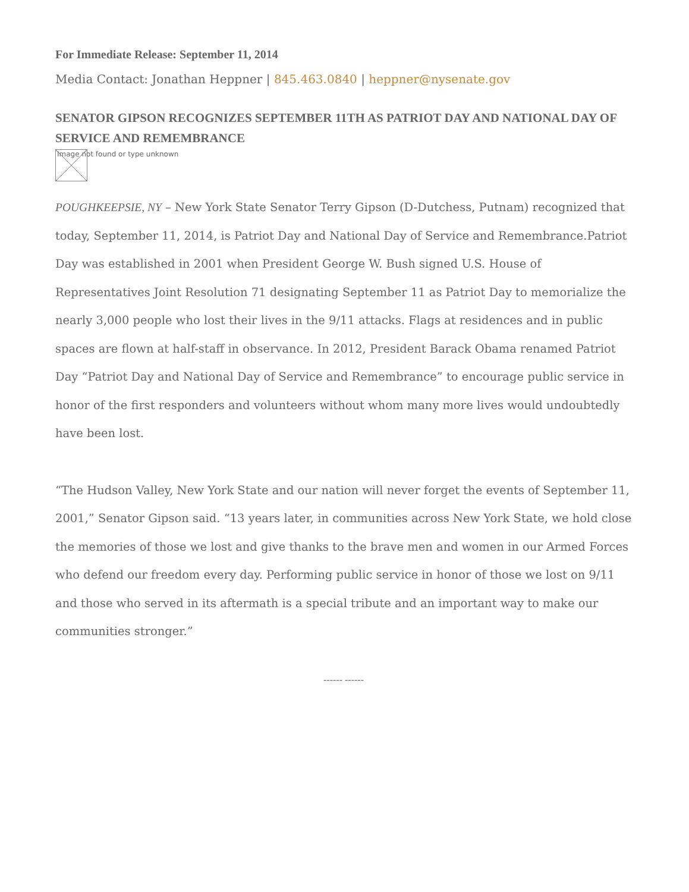For Immediate Release: September 11, 2014
Media Contact: Jonathan Heppner | 845.463.0840 | heppner@nysenate.gov
SENATOR GIPSON RECOGNIZES SEPTEMBER 11TH AS PATRIOT DAY AND NATIONAL DAY OF SERVICE AND REMEMBRANCE
Image not found or type unknown
POUGHKEEPSIE, NY – New York State Senator Terry Gipson (D-Dutchess, Putnam) recognized that today, September 11, 2014, is Patriot Day and National Day of Service and Remembrance.Patriot Day was established in 2001 when President George W. Bush signed U.S. House of Representatives Joint Resolution 71 designating September 11 as Patriot Day to memorialize the nearly 3,000 people who lost their lives in the 9/11 attacks. Flags at residences and in public spaces are flown at half-staff in observance. In 2012, President Barack Obama renamed Patriot Day “Patriot Day and National Day of Service and Remembrance” to encourage public service in honor of the first responders and volunteers without whom many more lives would undoubtedly have been lost.
“The Hudson Valley, New York State and our nation will never forget the events of September 11, 2001,” Senator Gipson said. “13 years later, in communities across New York State, we hold close the memories of those we lost and give thanks to the brave men and women in our Armed Forces who defend our freedom every day. Performing public service in honor of those we lost on 9/11 and those who served in its aftermath is a special tribute and an important way to make our communities stronger.”
------ ------